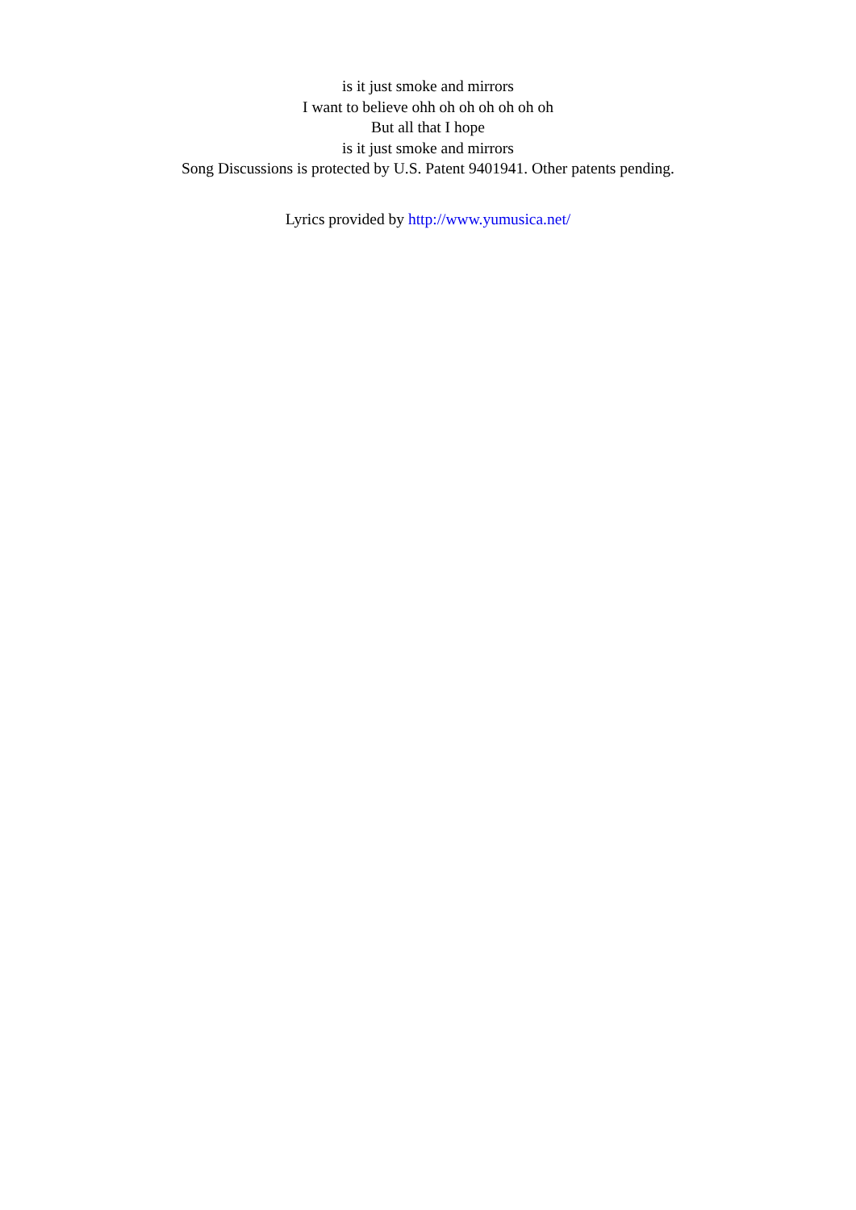is it just smoke and mirrors
I want to believe ohh oh oh oh oh oh oh
But all that I hope
is it just smoke and mirrors
Song Discussions is protected by U.S. Patent 9401941. Other patents pending.
Lyrics provided by http://www.yumusica.net/